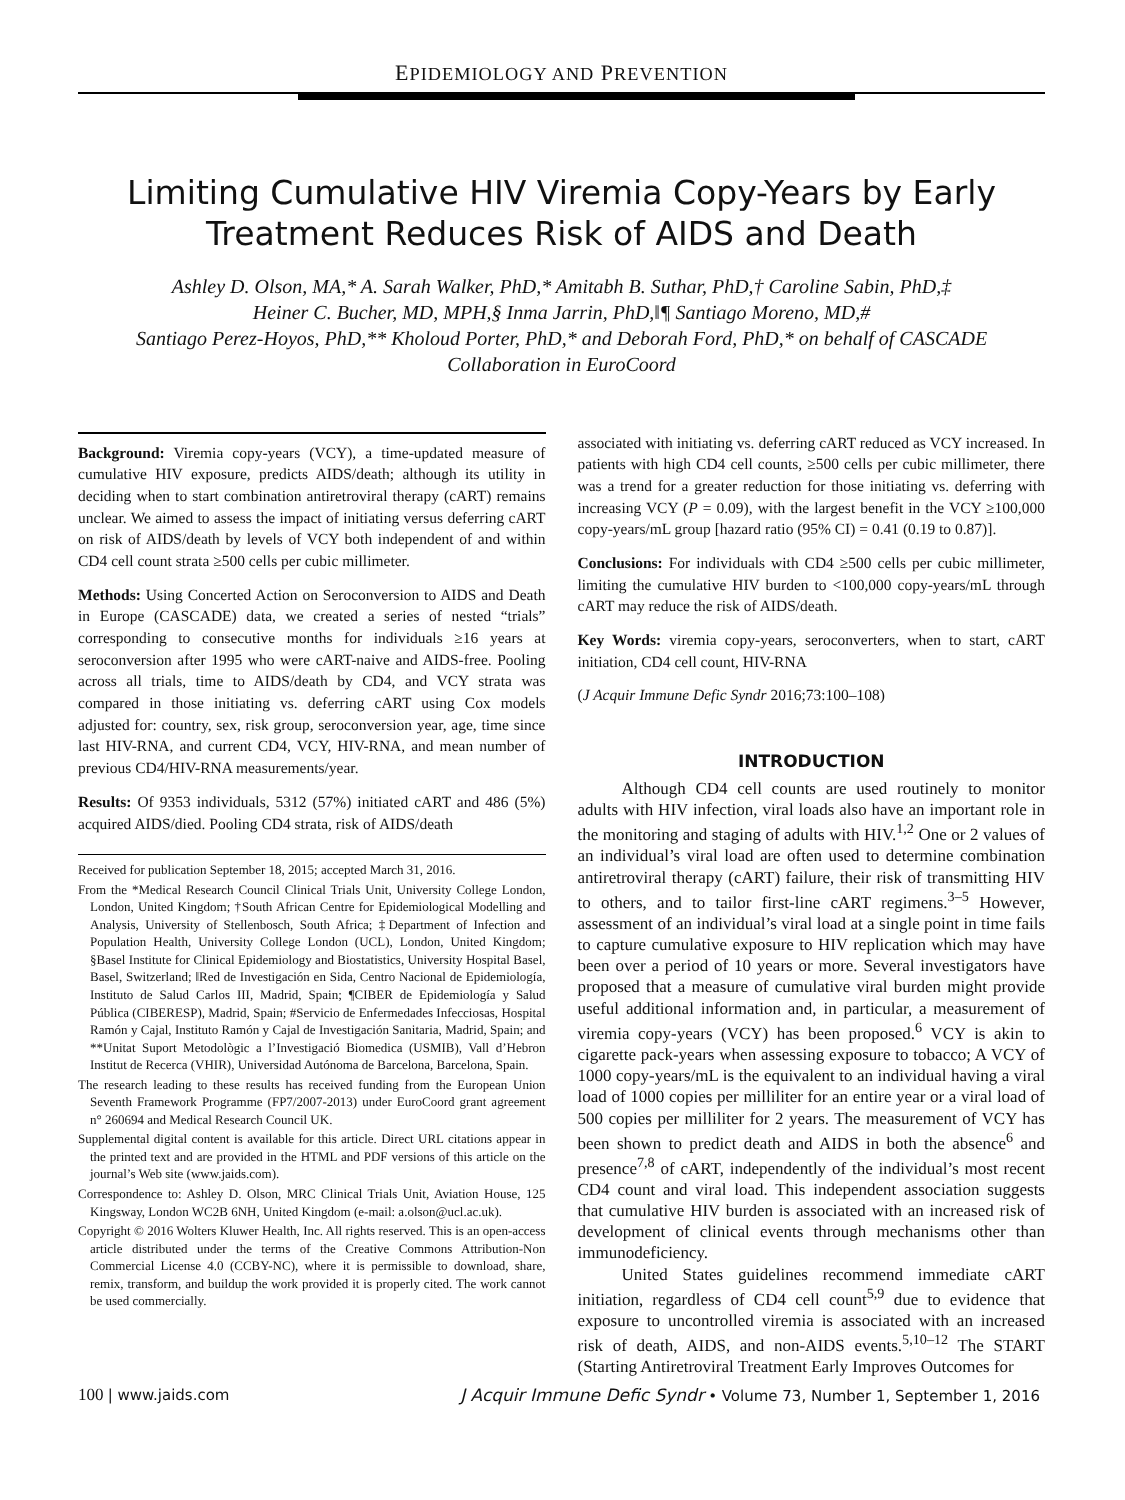EPIDEMIOLOGY AND PREVENTION
Limiting Cumulative HIV Viremia Copy-Years by Early
Treatment Reduces Risk of AIDS and Death
Ashley D. Olson, MA,* A. Sarah Walker, PhD,* Amitabh B. Suthar, PhD,† Caroline Sabin, PhD,‡
Heiner C. Bucher, MD, MPH,§ Inma Jarrin, PhD,‖¶ Santiago Moreno, MD,#
Santiago Perez-Hoyos, PhD,** Kholoud Porter, PhD,* and Deborah Ford, PhD,* on behalf of CASCADE
Collaboration in EuroCoord
Background: Viremia copy-years (VCY), a time-updated measure of cumulative HIV exposure, predicts AIDS/death; although its utility in deciding when to start combination antiretroviral therapy (cART) remains unclear. We aimed to assess the impact of initiating versus deferring cART on risk of AIDS/death by levels of VCY both independent of and within CD4 cell count strata ≥500 cells per cubic millimeter.
Methods: Using Concerted Action on Seroconversion to AIDS and Death in Europe (CASCADE) data, we created a series of nested “trials” corresponding to consecutive months for individuals ≥16 years at seroconversion after 1995 who were cART-naive and AIDS-free. Pooling across all trials, time to AIDS/death by CD4, and VCY strata was compared in those initiating vs. deferring cART using Cox models adjusted for: country, sex, risk group, seroconversion year, age, time since last HIV-RNA, and current CD4, VCY, HIV-RNA, and mean number of previous CD4/HIV-RNA measurements/year.
Results: Of 9353 individuals, 5312 (57%) initiated cART and 486 (5%) acquired AIDS/died. Pooling CD4 strata, risk of AIDS/death
Received for publication September 18, 2015; accepted March 31, 2016.
From the *Medical Research Council Clinical Trials Unit, University College London, London, United Kingdom; †South African Centre for Epidemiological Modelling and Analysis, University of Stellenbosch, South Africa; ‡Department of Infection and Population Health, University College London (UCL), London, United Kingdom; §Basel Institute for Clinical Epidemiology and Biostatistics, University Hospital Basel, Basel, Switzerland; ‖Red de Investigación en Sida, Centro Nacional de Epidemiología, Instituto de Salud Carlos III, Madrid, Spain; ¶CIBER de Epidemiología y Salud Pública (CIBERESP), Madrid, Spain; #Servicio de Enfermedades Infecciosas, Hospital Ramón y Cajal, Instituto Ramón y Cajal de Investigación Sanitaria, Madrid, Spain; and **Unitat Suport Metodològic a l’Investigació Biomedica (USMIB), Vall d’Hebron Institut de Recerca (VHIR), Universidad Autónoma de Barcelona, Barcelona, Spain.
The research leading to these results has received funding from the European Union Seventh Framework Programme (FP7/2007-2013) under EuroCoord grant agreement n° 260694 and Medical Research Council UK.
Supplemental digital content is available for this article. Direct URL citations appear in the printed text and are provided in the HTML and PDF versions of this article on the journal’s Web site (www.jaids.com).
Correspondence to: Ashley D. Olson, MRC Clinical Trials Unit, Aviation House, 125 Kingsway, London WC2B 6NH, United Kingdom (e-mail: a.olson@ucl.ac.uk).
Copyright © 2016 Wolters Kluwer Health, Inc. All rights reserved. This is an open-access article distributed under the terms of the Creative Commons Attribution-Non Commercial License 4.0 (CCBY-NC), where it is permissible to download, share, remix, transform, and buildup the work provided it is properly cited. The work cannot be used commercially.
associated with initiating vs. deferring cART reduced as VCY increased. In patients with high CD4 cell counts, ≥500 cells per cubic millimeter, there was a trend for a greater reduction for those initiating vs. deferring with increasing VCY (P = 0.09), with the largest benefit in the VCY ≥100,000 copy-years/mL group [hazard ratio (95% CI) = 0.41 (0.19 to 0.87)].
Conclusions: For individuals with CD4 ≥500 cells per cubic millimeter, limiting the cumulative HIV burden to <100,000 copy-years/mL through cART may reduce the risk of AIDS/death.
Key Words: viremia copy-years, seroconverters, when to start, cART initiation, CD4 cell count, HIV-RNA
(J Acquir Immune Defic Syndr 2016;73:100–108)
INTRODUCTION
Although CD4 cell counts are used routinely to monitor adults with HIV infection, viral loads also have an important role in the monitoring and staging of adults with HIV.<sup>1,2</sup> One or 2 values of an individual’s viral load are often used to determine combination antiretroviral therapy (cART) failure, their risk of transmitting HIV to others, and to tailor first-line cART regimens.<sup>3–5</sup> However, assessment of an individual’s viral load at a single point in time fails to capture cumulative exposure to HIV replication which may have been over a period of 10 years or more. Several investigators have proposed that a measure of cumulative viral burden might provide useful additional information and, in particular, a measurement of viremia copy-years (VCY) has been proposed.<sup>6</sup> VCY is akin to cigarette pack-years when assessing exposure to tobacco; A VCY of 1000 copy-years/mL is the equivalent to an individual having a viral load of 1000 copies per milliliter for an entire year or a viral load of 500 copies per milliliter for 2 years. The measurement of VCY has been shown to predict death and AIDS in both the absence<sup>6</sup> and presence<sup>7,8</sup> of cART, independently of the individual’s most recent CD4 count and viral load. This independent association suggests that cumulative HIV burden is associated with an increased risk of development of clinical events through mechanisms other than immunodeficiency.
United States guidelines recommend immediate cART initiation, regardless of CD4 cell count<sup>5,9</sup> due to evidence that exposure to uncontrolled viremia is associated with an increased risk of death, AIDS, and non-AIDS events.<sup>5,10–12</sup> The START (Starting Antiretroviral Treatment Early Improves Outcomes for
100 | www.jaids.com J Acquir Immune Defic Syndr • Volume 73, Number 1, September 1, 2016